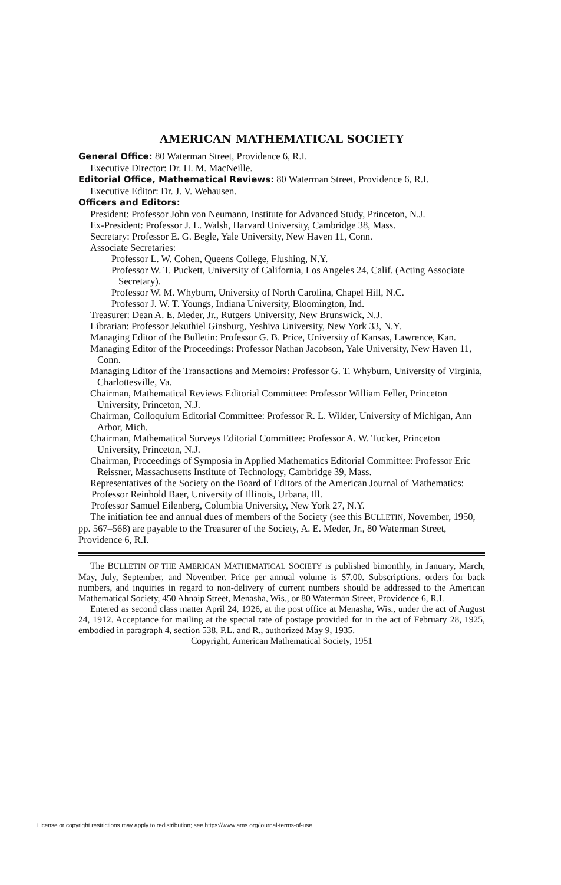AMERICAN MATHEMATICAL SOCIETY
General Office: 80 Waterman Street, Providence 6, R.I.
Executive Director: Dr. H. M. MacNeille.
Editorial Office, Mathematical Reviews: 80 Waterman Street, Providence 6, R.I.
Executive Editor: Dr. J. V. Wehausen.
Officers and Editors:
President: Professor John von Neumann, Institute for Advanced Study, Princeton, N.J.
Ex-President: Professor J. L. Walsh, Harvard University, Cambridge 38, Mass.
Secretary: Professor E. G. Begle, Yale University, New Haven 11, Conn.
Associate Secretaries:
Professor L. W. Cohen, Queens College, Flushing, N.Y.
Professor W. T. Puckett, University of California, Los Angeles 24, Calif. (Acting Associate Secretary).
Professor W. M. Whyburn, University of North Carolina, Chapel Hill, N.C.
Professor J. W. T. Youngs, Indiana University, Bloomington, Ind.
Treasurer: Dean A. E. Meder, Jr., Rutgers University, New Brunswick, N.J.
Librarian: Professor Jekuthiel Ginsburg, Yeshiva University, New York 33, N.Y.
Managing Editor of the Bulletin: Professor G. B. Price, University of Kansas, Lawrence, Kan.
Managing Editor of the Proceedings: Professor Nathan Jacobson, Yale University, New Haven 11, Conn.
Managing Editor of the Transactions and Memoirs: Professor G. T. Whyburn, University of Virginia, Charlottesville, Va.
Chairman, Mathematical Reviews Editorial Committee: Professor William Feller, Princeton University, Princeton, N.J.
Chairman, Colloquium Editorial Committee: Professor R. L. Wilder, University of Michigan, Ann Arbor, Mich.
Chairman, Mathematical Surveys Editorial Committee: Professor A. W. Tucker, Princeton University, Princeton, N.J.
Chairman, Proceedings of Symposia in Applied Mathematics Editorial Committee: Professor Eric Reissner, Massachusetts Institute of Technology, Cambridge 39, Mass.
Representatives of the Society on the Board of Editors of the American Journal of Mathematics:
Professor Reinhold Baer, University of Illinois, Urbana, Ill.
Professor Samuel Eilenberg, Columbia University, New York 27, N.Y.
The initiation fee and annual dues of members of the Society (see this BULLETIN, November, 1950, pp. 567–568) are payable to the Treasurer of the Society, A. E. Meder, Jr., 80 Waterman Street, Providence 6, R.I.
The BULLETIN OF THE AMERICAN MATHEMATICAL SOCIETY is published bimonthly, in January, March, May, July, September, and November. Price per annual volume is $7.00. Subscriptions, orders for back numbers, and inquiries in regard to non-delivery of current numbers should be addressed to the American Mathematical Society, 450 Ahnaip Street, Menasha, Wis., or 80 Waterman Street, Providence 6, R.I.
Entered as second class matter April 24, 1926, at the post office at Menasha, Wis., under the act of August 24, 1912. Acceptance for mailing at the special rate of postage provided for in the act of February 28, 1925, embodied in paragraph 4, section 538, P.L. and R., authorized May 9, 1935.
Copyright, American Mathematical Society, 1951
License or copyright restrictions may apply to redistribution; see https://www.ams.org/journal-terms-of-use